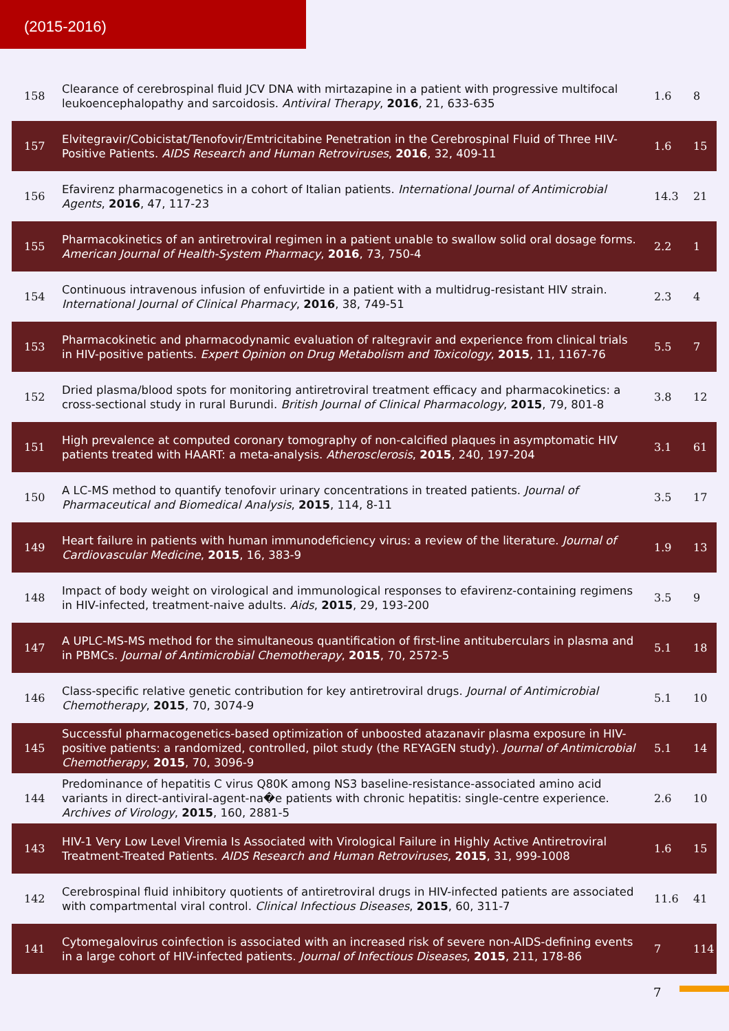(2015-2016)
| 158 | Clearance of cerebrospinal fluid JCV DNA with mirtazapine in a patient with progressive multifocal leukoencephalopathy and sarcoidosis. Antiviral Therapy , 2016 , 21, 633-635 | 1.6 | 8 |
| 157 | Elvitegravir/Cobicistat/Tenofovir/Emtricitabine Penetration in the Cerebrospinal Fluid of Three HIV-Positive Patients. AIDS Research and Human Retroviruses , 2016 , 32, 409-11 | 1.6 | 15 |
| 156 | Efavirenz pharmacogenetics in a cohort of Italian patients. International Journal of Antimicrobial Agents , 2016 , 47, 117-23 | 14.3 | 21 |
| 155 | Pharmacokinetics of an antiretroviral regimen in a patient unable to swallow solid oral dosage forms. American Journal of Health-System Pharmacy , 2016 , 73, 750-4 | 2.2 | 1 |
| 154 | Continuous intravenous infusion of enfuvirtide in a patient with a multidrug-resistant HIV strain. International Journal of Clinical Pharmacy , 2016 , 38, 749-51 | 2.3 | 4 |
| 153 | Pharmacokinetic and pharmacodynamic evaluation of raltegravir and experience from clinical trials in HIV-positive patients. Expert Opinion on Drug Metabolism and Toxicology , 2015 , 11, 1167-76 | 5.5 | 7 |
| 152 | Dried plasma/blood spots for monitoring antiretroviral treatment efficacy and pharmacokinetics: a cross-sectional study in rural Burundi. British Journal of Clinical Pharmacology , 2015 , 79, 801-8 | 3.8 | 12 |
| 151 | High prevalence at computed coronary tomography of non-calcified plaques in asymptomatic HIV patients treated with HAART: a meta-analysis. Atherosclerosis , 2015 , 240, 197-204 | 3.1 | 61 |
| 150 | A LC-MS method to quantify tenofovir urinary concentrations in treated patients. Journal of Pharmaceutical and Biomedical Analysis , 2015 , 114, 8-11 | 3.5 | 17 |
| 149 | Heart failure in patients with human immunodeficiency virus: a review of the literature. Journal of Cardiovascular Medicine , 2015 , 16, 383-9 | 1.9 | 13 |
| 148 | Impact of body weight on virological and immunological responses to efavirenz-containing regimens in HIV-infected, treatment-naive adults. Aids , 2015 , 29, 193-200 | 3.5 | 9 |
| 147 | A UPLC-MS-MS method for the simultaneous quantification of first-line antituberculars in plasma and in PBMCs. Journal of Antimicrobial Chemotherapy , 2015 , 70, 2572-5 | 5.1 | 18 |
| 146 | Class-specific relative genetic contribution for key antiretroviral drugs. Journal of Antimicrobial Chemotherapy , 2015 , 70, 3074-9 | 5.1 | 10 |
| 145 | Successful pharmacogenetics-based optimization of unboosted atazanavir plasma exposure in HIV-positive patients: a randomized, controlled, pilot study (the REYAGEN study). Journal of Antimicrobial Chemotherapy , 2015 , 70, 3096-9 | 5.1 | 14 |
| 144 | Predominance of hepatitis C virus Q80K among NS3 baseline-resistance-associated amino acid variants in direct-antiviral-agent-na�e patients with chronic hepatitis: single-centre experience. Archives of Virology , 2015 , 160, 2881-5 | 2.6 | 10 |
| 143 | HIV-1 Very Low Level Viremia Is Associated with Virological Failure in Highly Active Antiretroviral Treatment-Treated Patients. AIDS Research and Human Retroviruses , 2015 , 31, 999-1008 | 1.6 | 15 |
| 142 | Cerebrospinal fluid inhibitory quotients of antiretroviral drugs in HIV-infected patients are associated with compartmental viral control. Clinical Infectious Diseases , 2015 , 60, 311-7 | 11.6 | 41 |
| 141 | Cytomegalovirus coinfection is associated with an increased risk of severe non-AIDS-defining events in a large cohort of HIV-infected patients. Journal of Infectious Diseases , 2015 , 211, 178-86 | 7 | 114 |
7